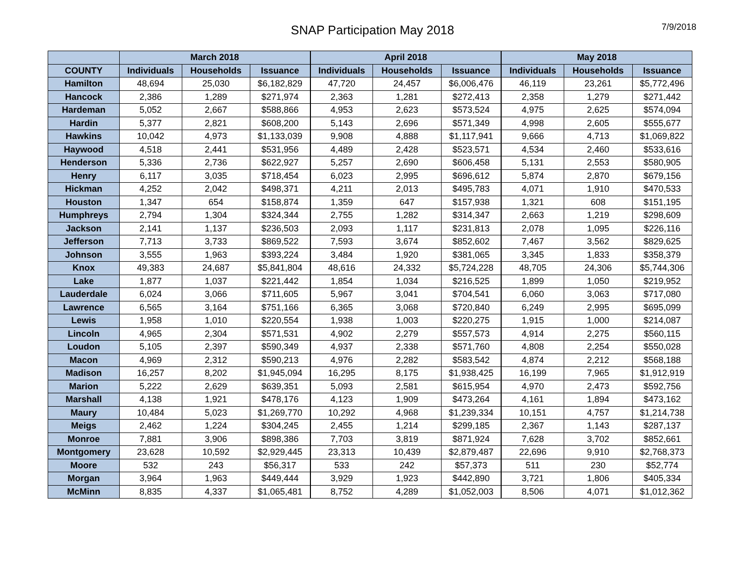SNAP Participation May 2018
7/9/2018
| | March 2018 | | | April 2018 | | | May 2018 | | |
| --- | --- | --- | --- | --- | --- | --- | --- | --- | --- |
| COUNTY | Individuals | Households | Issuance | Individuals | Households | Issuance | Individuals | Households | Issuance |
| Hamilton | 48,694 | 25,030 | $6,182,829 | 47,720 | 24,457 | $6,006,476 | 46,119 | 23,261 | $5,772,496 |
| Hancock | 2,386 | 1,289 | $271,974 | 2,363 | 1,281 | $272,413 | 2,358 | 1,279 | $271,442 |
| Hardeman | 5,052 | 2,667 | $588,866 | 4,953 | 2,623 | $573,524 | 4,975 | 2,625 | $574,094 |
| Hardin | 5,377 | 2,821 | $608,200 | 5,143 | 2,696 | $571,349 | 4,998 | 2,605 | $555,677 |
| Hawkins | 10,042 | 4,973 | $1,133,039 | 9,908 | 4,888 | $1,117,941 | 9,666 | 4,713 | $1,069,822 |
| Haywood | 4,518 | 2,441 | $531,956 | 4,489 | 2,428 | $523,571 | 4,534 | 2,460 | $533,616 |
| Henderson | 5,336 | 2,736 | $622,927 | 5,257 | 2,690 | $606,458 | 5,131 | 2,553 | $580,905 |
| Henry | 6,117 | 3,035 | $718,454 | 6,023 | 2,995 | $696,612 | 5,874 | 2,870 | $679,156 |
| Hickman | 4,252 | 2,042 | $498,371 | 4,211 | 2,013 | $495,783 | 4,071 | 1,910 | $470,533 |
| Houston | 1,347 | 654 | $158,874 | 1,359 | 647 | $157,938 | 1,321 | 608 | $151,195 |
| Humphreys | 2,794 | 1,304 | $324,344 | 2,755 | 1,282 | $314,347 | 2,663 | 1,219 | $298,609 |
| Jackson | 2,141 | 1,137 | $236,503 | 2,093 | 1,117 | $231,813 | 2,078 | 1,095 | $226,116 |
| Jefferson | 7,713 | 3,733 | $869,522 | 7,593 | 3,674 | $852,602 | 7,467 | 3,562 | $829,625 |
| Johnson | 3,555 | 1,963 | $393,224 | 3,484 | 1,920 | $381,065 | 3,345 | 1,833 | $358,379 |
| Knox | 49,383 | 24,687 | $5,841,804 | 48,616 | 24,332 | $5,724,228 | 48,705 | 24,306 | $5,744,306 |
| Lake | 1,877 | 1,037 | $221,442 | 1,854 | 1,034 | $216,525 | 1,899 | 1,050 | $219,952 |
| Lauderdale | 6,024 | 3,066 | $711,605 | 5,967 | 3,041 | $704,541 | 6,060 | 3,063 | $717,080 |
| Lawrence | 6,565 | 3,164 | $751,166 | 6,365 | 3,068 | $720,840 | 6,249 | 2,995 | $695,099 |
| Lewis | 1,958 | 1,010 | $220,554 | 1,938 | 1,003 | $220,275 | 1,915 | 1,000 | $214,087 |
| Lincoln | 4,965 | 2,304 | $571,531 | 4,902 | 2,279 | $557,573 | 4,914 | 2,275 | $560,115 |
| Loudon | 5,105 | 2,397 | $590,349 | 4,937 | 2,338 | $571,760 | 4,808 | 2,254 | $550,028 |
| Macon | 4,969 | 2,312 | $590,213 | 4,976 | 2,282 | $583,542 | 4,874 | 2,212 | $568,188 |
| Madison | 16,257 | 8,202 | $1,945,094 | 16,295 | 8,175 | $1,938,425 | 16,199 | 7,965 | $1,912,919 |
| Marion | 5,222 | 2,629 | $639,351 | 5,093 | 2,581 | $615,954 | 4,970 | 2,473 | $592,756 |
| Marshall | 4,138 | 1,921 | $478,176 | 4,123 | 1,909 | $473,264 | 4,161 | 1,894 | $473,162 |
| Maury | 10,484 | 5,023 | $1,269,770 | 10,292 | 4,968 | $1,239,334 | 10,151 | 4,757 | $1,214,738 |
| Meigs | 2,462 | 1,224 | $304,245 | 2,455 | 1,214 | $299,185 | 2,367 | 1,143 | $287,137 |
| Monroe | 7,881 | 3,906 | $898,386 | 7,703 | 3,819 | $871,924 | 7,628 | 3,702 | $852,661 |
| Montgomery | 23,628 | 10,592 | $2,929,445 | 23,313 | 10,439 | $2,879,487 | 22,696 | 9,910 | $2,768,373 |
| Moore | 532 | 243 | $56,317 | 533 | 242 | $57,373 | 511 | 230 | $52,774 |
| Morgan | 3,964 | 1,963 | $449,444 | 3,929 | 1,923 | $442,890 | 3,721 | 1,806 | $405,334 |
| McMinn | 8,835 | 4,337 | $1,065,481 | 8,752 | 4,289 | $1,052,003 | 8,506 | 4,071 | $1,012,362 |